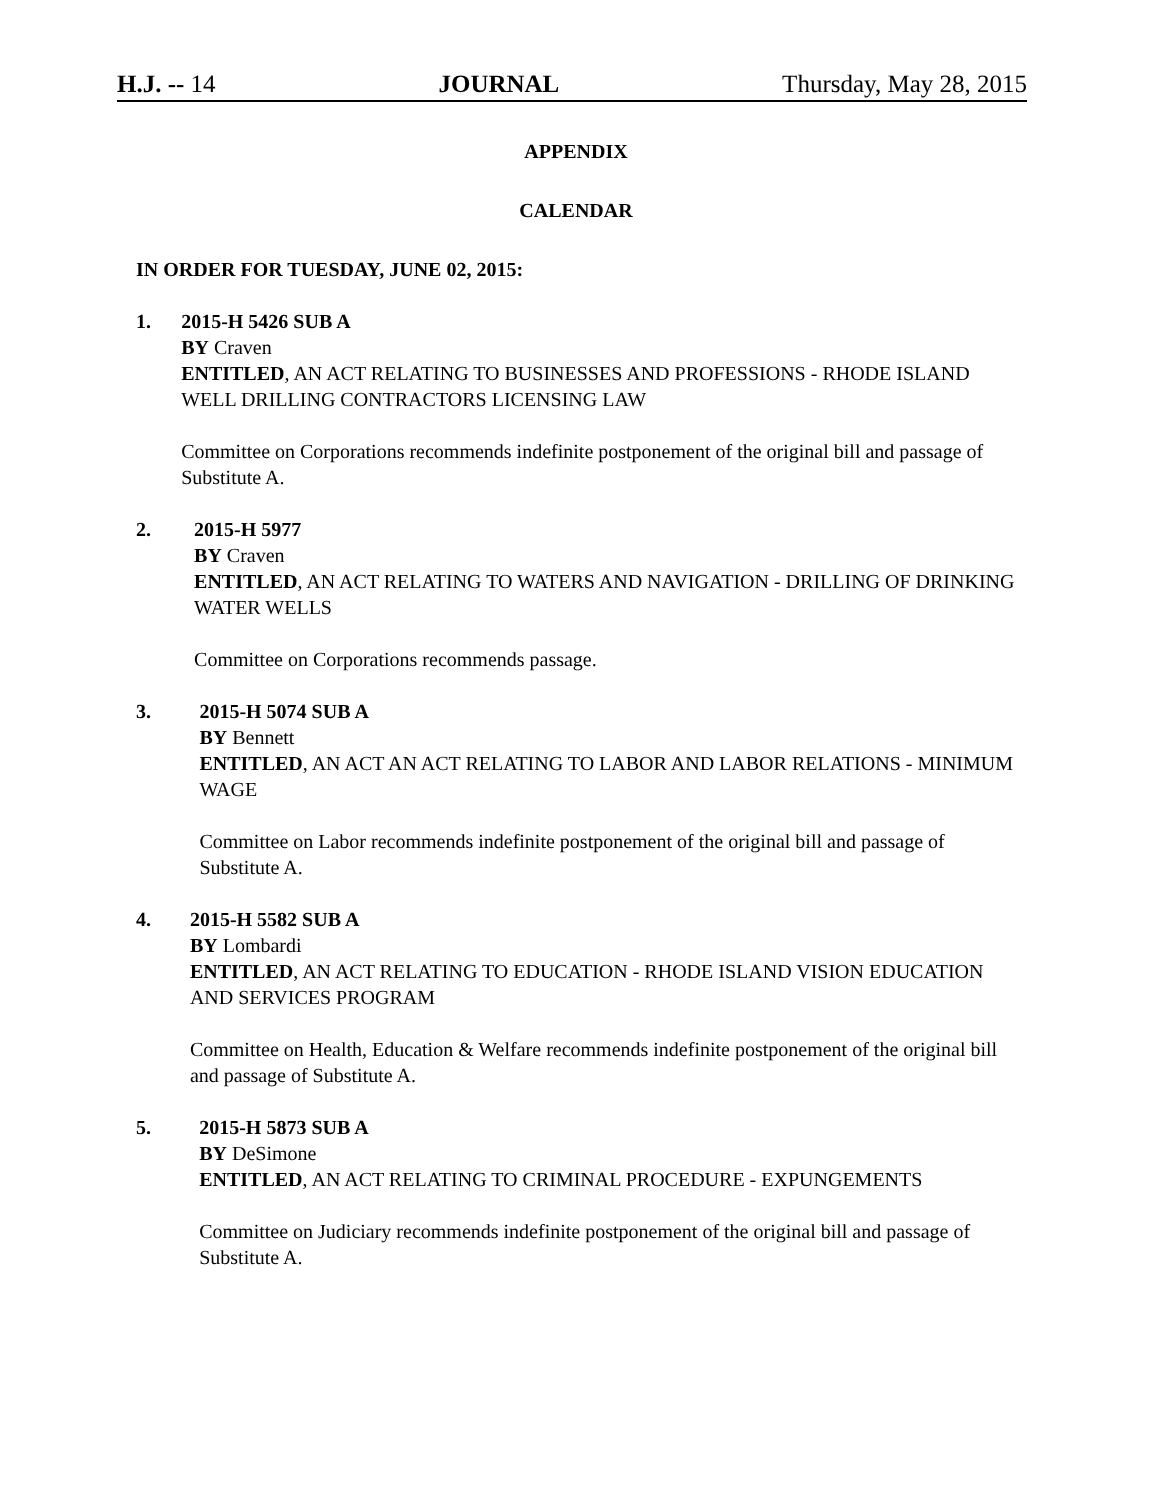H.J. -- 14 JOURNAL Thursday, May 28, 2015
APPENDIX
CALENDAR
IN ORDER FOR TUESDAY, JUNE 02, 2015:
1. 2015-H 5426 SUB A
BY Craven
ENTITLED, AN ACT RELATING TO BUSINESSES AND PROFESSIONS - RHODE ISLAND WELL DRILLING CONTRACTORS LICENSING LAW
Committee on Corporations recommends indefinite postponement of the original bill and passage of Substitute A.
2. 2015-H 5977
BY Craven
ENTITLED, AN ACT RELATING TO WATERS AND NAVIGATION - DRILLING OF DRINKING WATER WELLS
Committee on Corporations recommends passage.
3. 2015-H 5074 SUB A
BY Bennett
ENTITLED, AN ACT AN ACT RELATING TO LABOR AND LABOR RELATIONS - MINIMUM WAGE
Committee on Labor recommends indefinite postponement of the original bill and passage of Substitute A.
4. 2015-H 5582 SUB A
BY Lombardi
ENTITLED, AN ACT RELATING TO EDUCATION - RHODE ISLAND VISION EDUCATION AND SERVICES PROGRAM
Committee on Health, Education & Welfare recommends indefinite postponement of the original bill and passage of Substitute A.
5. 2015-H 5873 SUB A
BY DeSimone
ENTITLED, AN ACT RELATING TO CRIMINAL PROCEDURE - EXPUNGEMENTS
Committee on Judiciary recommends indefinite postponement of the original bill and passage of Substitute A.